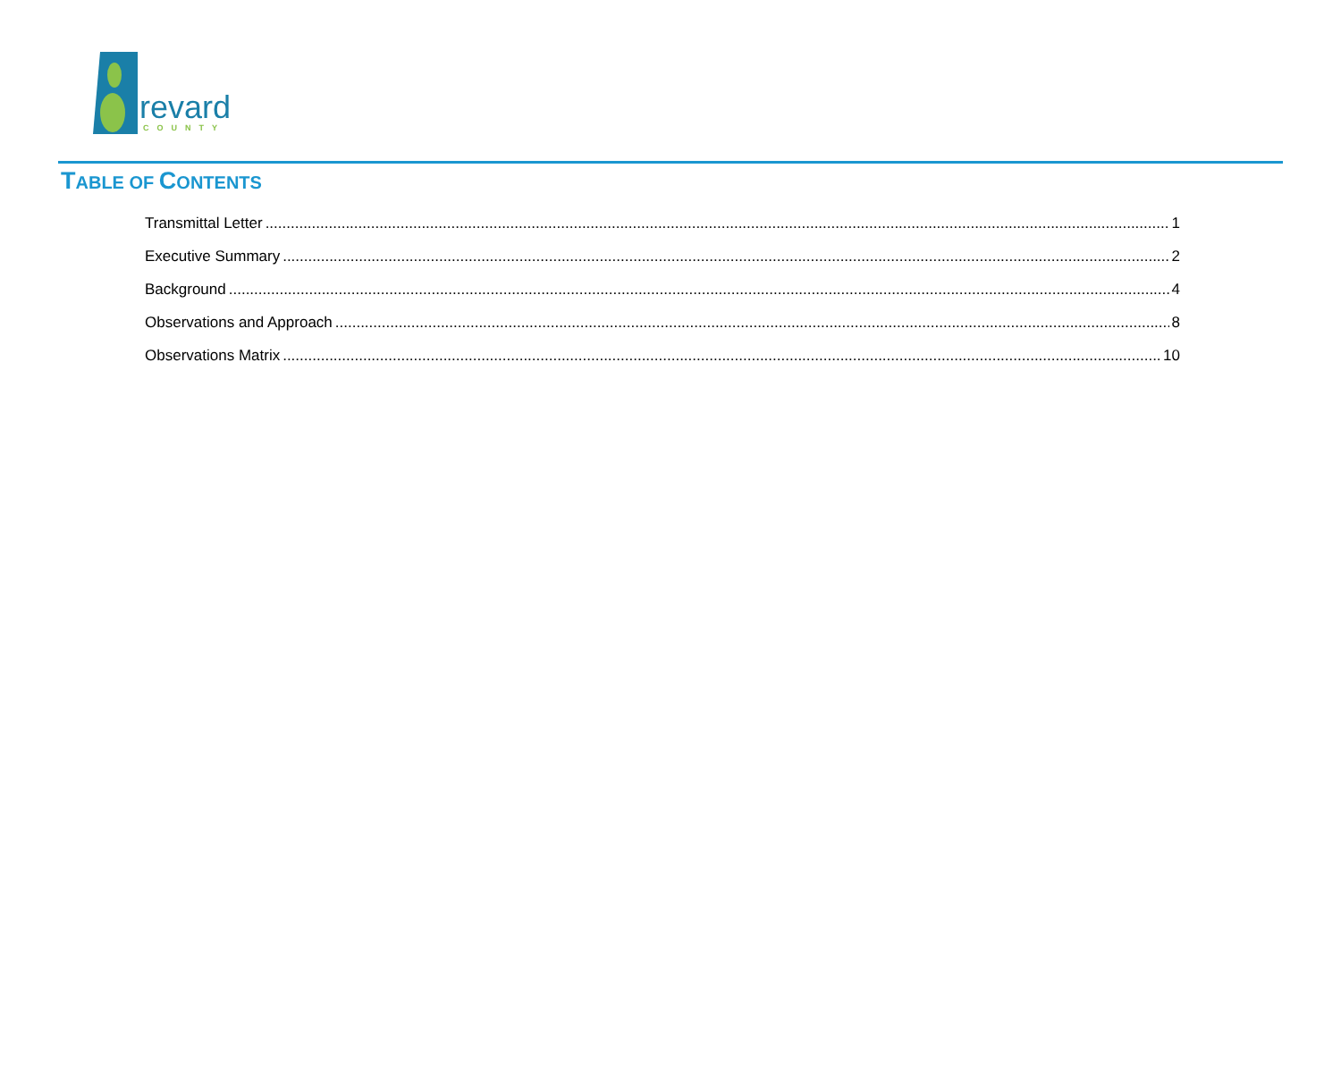revard COUNTY
TABLE OF CONTENTS
Transmittal Letter 1
Executive Summary 2
Background 4
Observations and Approach 8
Observations Matrix 10